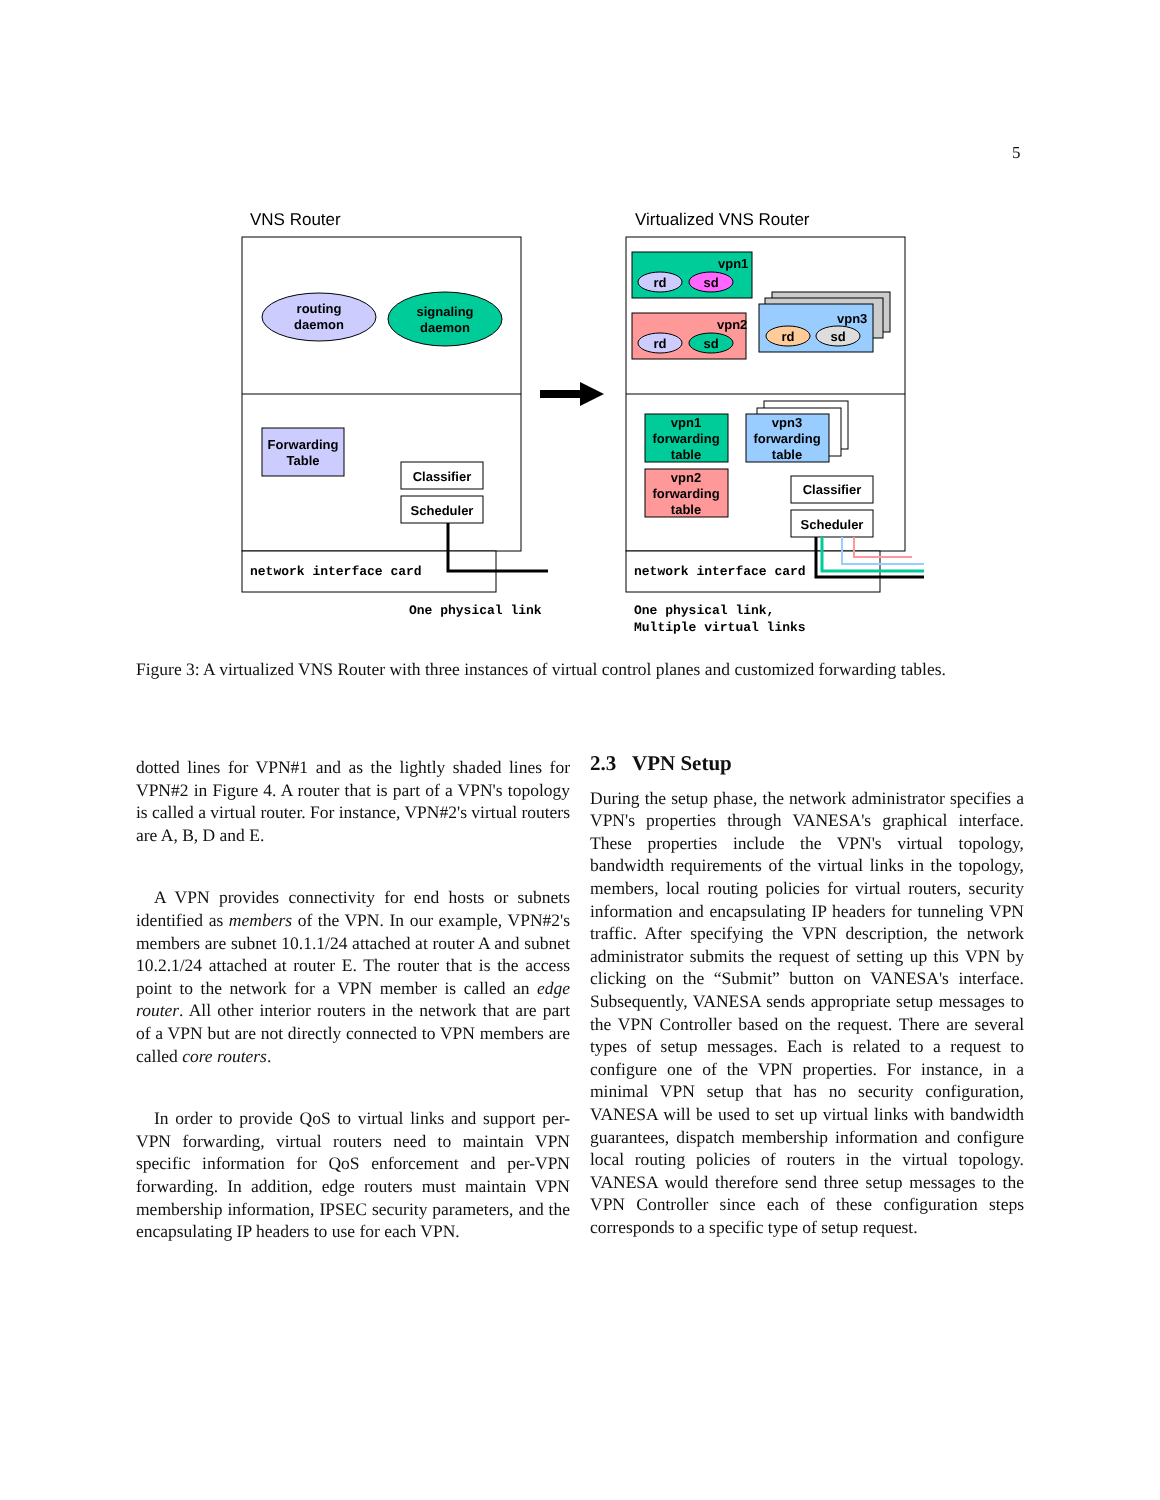5
VNS Router
Virtualized VNS Router
routing
daemon
signaling
daemon
Forwarding
Table
Classifier
Scheduler
network interface card
One physical link
vpn1
rd
sd
vpn2
rd
sd
vpn3
rd
sd
vpn1
forwarding
table
vpn2
forwarding
table
vpn3
forwarding
table
Classifier
Scheduler
network interface card
One physical link,
Multiple virtual links
Figure 3: A virtualized VNS Router with three instances of virtual control planes and customized forwarding tables.
dotted lines for VPN#1 and as the lightly shaded lines for VPN#2 in Figure 4. A router that is part of a VPN's topology is called a virtual router. For instance, VPN#2's virtual routers are A, B, D and E.
A VPN provides connectivity for end hosts or subnets identified as members of the VPN. In our example, VPN#2's members are subnet 10.1.1/24 attached at router A and subnet 10.2.1/24 attached at router E. The router that is the access point to the network for a VPN member is called an edge router. All other interior routers in the network that are part of a VPN but are not directly connected to VPN members are called core routers.
In order to provide QoS to virtual links and support per-VPN forwarding, virtual routers need to maintain VPN specific information for QoS enforcement and per-VPN forwarding. In addition, edge routers must maintain VPN membership information, IPSEC security parameters, and the encapsulating IP headers to use for each VPN.
2.3 VPN Setup
During the setup phase, the network administrator specifies a VPN's properties through VANESA's graphical interface. These properties include the VPN's virtual topology, bandwidth requirements of the virtual links in the topology, members, local routing policies for virtual routers, security information and encapsulating IP headers for tunneling VPN traffic. After specifying the VPN description, the network administrator submits the request of setting up this VPN by clicking on the “Submit” button on VANESA's interface. Subsequently, VANESA sends appropriate setup messages to the VPN Controller based on the request. There are several types of setup messages. Each is related to a request to configure one of the VPN properties. For instance, in a minimal VPN setup that has no security configuration, VANESA will be used to set up virtual links with bandwidth guarantees, dispatch membership information and configure local routing policies of routers in the virtual topology. VANESA would therefore send three setup messages to the VPN Controller since each of these configuration steps corresponds to a specific type of setup request.